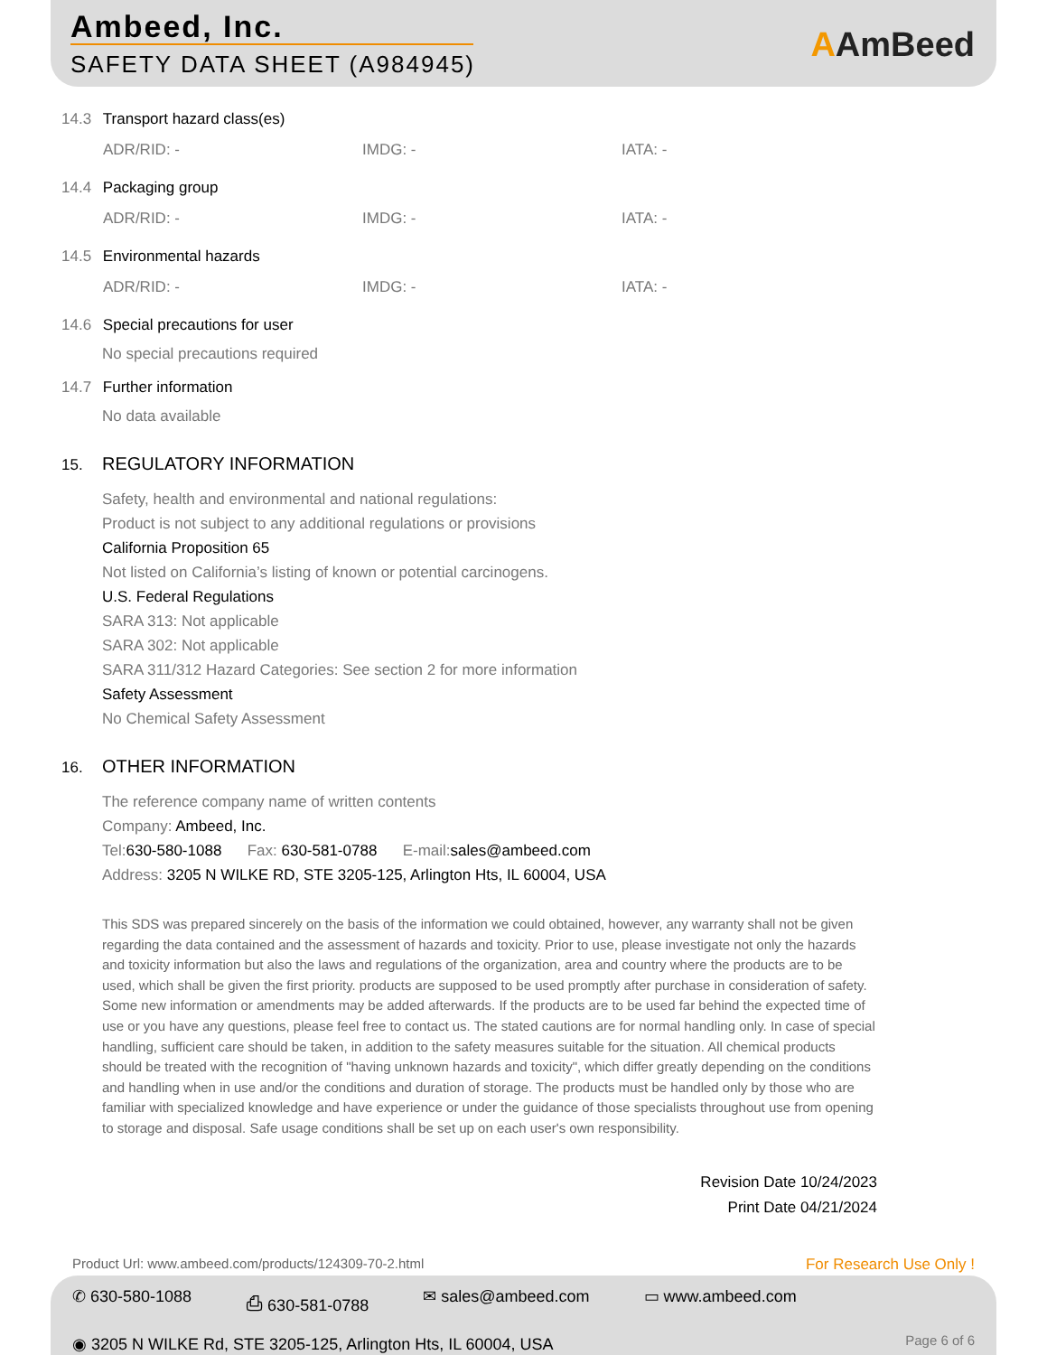Ambeed, Inc.
SAFETY DATA SHEET (A984945) AAmBeed
14.3 Transport hazard class(es)
ADR/RID: - IMDG: - IATA: -
14.4 Packaging group
ADR/RID: - IMDG: - IATA: -
14.5 Environmental hazards
ADR/RID: - IMDG: - IATA: -
14.6 Special precautions for user
No special precautions required
14.7 Further information
No data available
15. REGULATORY INFORMATION
Safety, health and environmental and national regulations:
Product is not subject to any additional regulations or provisions
California Proposition 65
Not listed on California’s listing of known or potential carcinogens.
U.S. Federal Regulations
SARA 313: Not applicable
SARA 302: Not applicable
SARA 311/312 Hazard Categories: See section 2 for more information
Safety Assessment
No Chemical Safety Assessment
16. OTHER INFORMATION
The reference company name of written contents
Company: Ambeed, Inc.
Tel:630-580-1088 Fax: 630-581-0788 E-mail:sales@ambeed.com
Address: 3205 N WILKE RD, STE 3205-125, Arlington Hts, IL 60004, USA
This SDS was prepared sincerely on the basis of the information we could obtained, however, any warranty shall not be given regarding the data contained and the assessment of hazards and toxicity. Prior to use, please investigate not only the hazards and toxicity information but also the laws and regulations of the organization, area and country where the products are to be used, which shall be given the first priority. products are supposed to be used promptly after purchase in consideration of safety. Some new information or amendments may be added afterwards. If the products are to be used far behind the expected time of use or you have any questions, please feel free to contact us. The stated cautions are for normal handling only. In case of special handling, sufficient care should be taken, in addition to the safety measures suitable for the situation. All chemical products should be treated with the recognition of "having unknown hazards and toxicity", which differ greatly depending on the conditions and handling when in use and/or the conditions and duration of storage. The products must be handled only by those who are familiar with specialized knowledge and have experience or under the guidance of those specialists throughout use from opening to storage and disposal. Safe usage conditions shall be set up on each user's own responsibility.
Revision Date 10/24/2023
Print Date 04/21/2024
Product Url: www.ambeed.com/products/124309-70-2.html For Research Use Only !
✆ 630-580-1088 ⎙ 630-581-0788 ✉ sales@ambeed.com ▭ www.ambeed.com
◉ 3205 N WILKE Rd, STE 3205-125, Arlington Hts, IL 60004, USA
Page 6 of 6